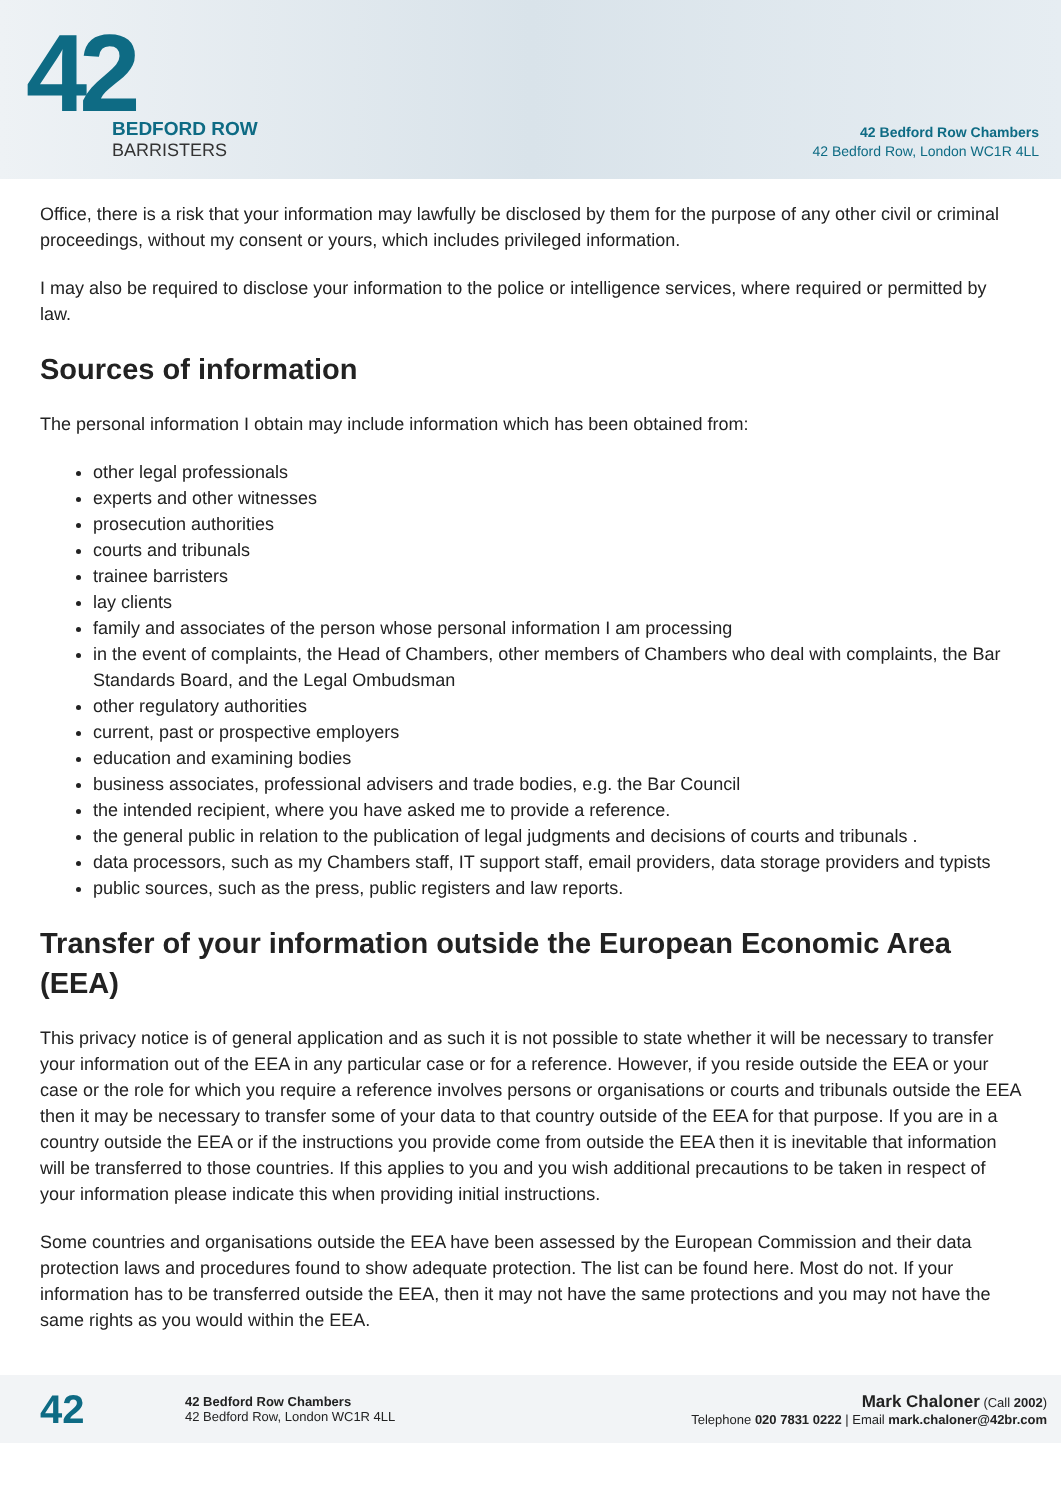42
BEDFORD ROW
BARRISTERS
42 Bedford Row Chambers
42 Bedford Row, London WC1R 4LL
Office, there is a risk that your information may lawfully be disclosed by them for the purpose of any other civil or criminal proceedings, without my consent or yours, which includes privileged information.
I may also be required to disclose your information to the police or intelligence services, where required or permitted by law.
Sources of information
The personal information I obtain may include information which has been obtained from:
other legal professionals
experts and other witnesses
prosecution authorities
courts and tribunals
trainee barristers
lay clients
family and associates of the person whose personal information I am processing
in the event of complaints, the Head of Chambers, other members of Chambers who deal with complaints, the Bar Standards Board, and the Legal Ombudsman
other regulatory authorities
current, past or prospective employers
education and examining bodies
business associates, professional advisers and trade bodies, e.g. the Bar Council
the intended recipient, where you have asked me to provide a reference.
the general public in relation to the publication of legal judgments and decisions of courts and tribunals .
data processors, such as my Chambers staff, IT support staff, email providers, data storage providers and typists
public sources, such as the press, public registers and law reports.
Transfer of your information outside the European Economic Area (EEA)
This privacy notice is of general application and as such it is not possible to state whether it will be necessary to transfer your information out of the EEA in any particular case or for a reference. However, if you reside outside the EEA or your case or the role for which you require a reference involves persons or organisations or courts and tribunals outside the EEA then it may be necessary to transfer some of your data to that country outside of the EEA for that purpose. If you are in a country outside the EEA or if the instructions you provide come from outside the EEA then it is inevitable that information will be transferred to those countries. If this applies to you and you wish additional precautions to be taken in respect of your information please indicate this when providing initial instructions.
Some countries and organisations outside the EEA have been assessed by the European Commission and their data protection laws and procedures found to show adequate protection. The list can be found here. Most do not. If your information has to be transferred outside the EEA, then it may not have the same protections and you may not have the same rights as you would within the EEA.
42
42 Bedford Row Chambers
42 Bedford Row, London WC1R 4LL
Mark Chaloner (Call 2002)
Telephone 020 7831 0222 | Email mark.chaloner@42br.com